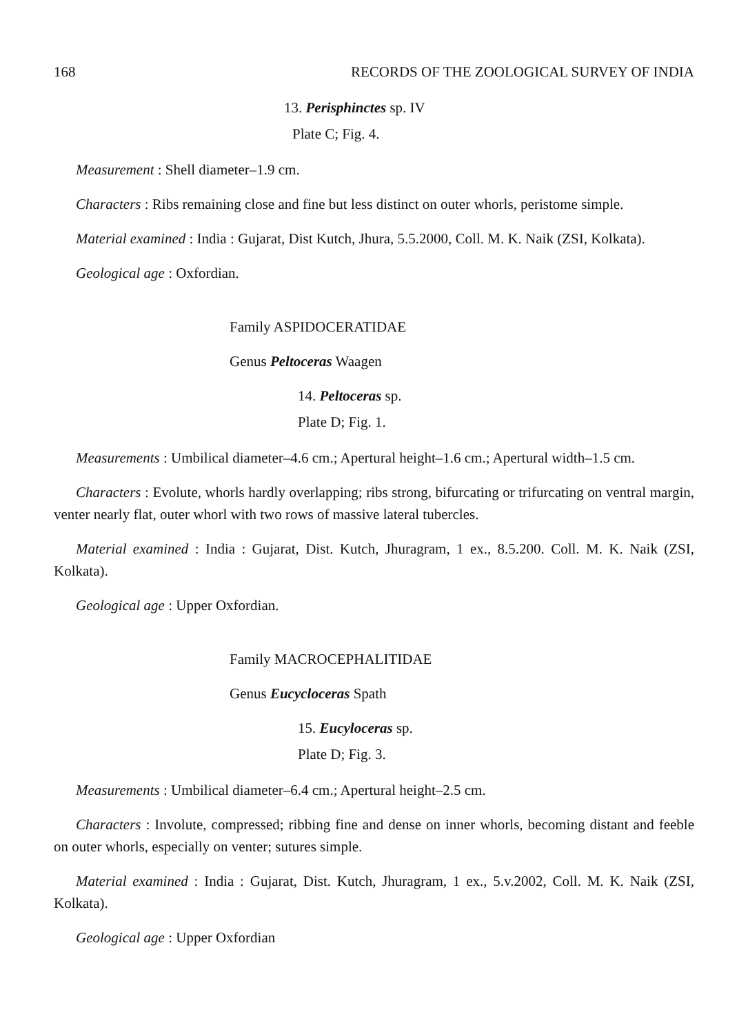168 RECORDS OF THE ZOOLOGICAL SURVEY OF INDIA
13. Perisphinctes sp. IV
Plate C; Fig. 4.
Measurement : Shell diameter–1.9 cm.
Characters : Ribs remaining close and fine but less distinct on outer whorls, peristome simple.
Material examined : India : Gujarat, Dist Kutch, Jhura, 5.5.2000, Coll. M. K. Naik (ZSI, Kolkata).
Geological age : Oxfordian.
Family ASPIDOCERATIDAE
Genus Peltoceras Waagen
14. Peltoceras sp.
Plate D; Fig. 1.
Measurements : Umbilical diameter–4.6 cm.; Apertural height–1.6 cm.; Apertural width–1.5 cm.
Characters : Evolute, whorls hardly overlapping; ribs strong, bifurcating or trifurcating on ventral margin, venter nearly flat, outer whorl with two rows of massive lateral tubercles.
Material examined : India : Gujarat, Dist. Kutch, Jhuragram, 1 ex., 8.5.200. Coll. M. K. Naik (ZSI, Kolkata).
Geological age : Upper Oxfordian.
Family MACROCEPHALITIDAE
Genus Eucycloceras Spath
15. Eucyloceras sp.
Plate D; Fig. 3.
Measurements : Umbilical diameter–6.4 cm.; Apertural height–2.5 cm.
Characters : Involute, compressed; ribbing fine and dense on inner whorls, becoming distant and feeble on outer whorls, especially on venter; sutures simple.
Material examined : India : Gujarat, Dist. Kutch, Jhuragram, 1 ex., 5.v.2002, Coll. M. K. Naik (ZSI, Kolkata).
Geological age : Upper Oxfordian